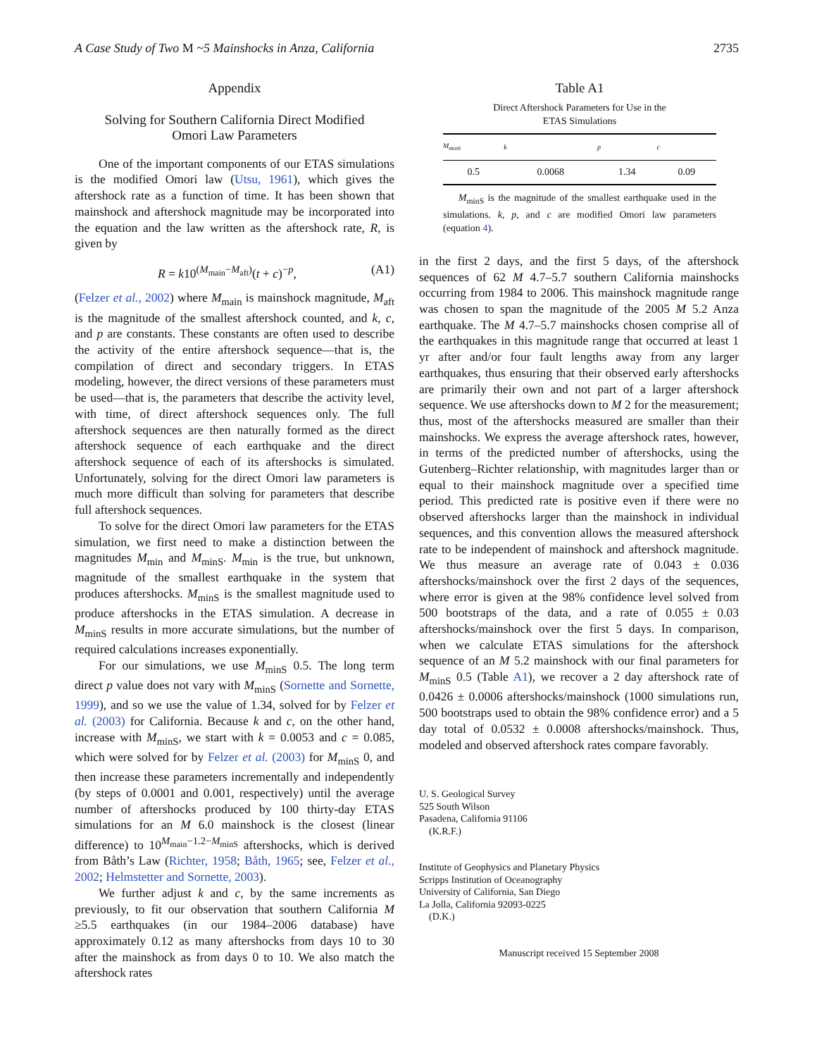A Case Study of Two M ~5 Mainshocks in Anza, California 2735
Appendix
Solving for Southern California Direct Modified
Omori Law Parameters
One of the important components of our ETAS simulations is the modified Omori law (Utsu, 1961), which gives the aftershock rate as a function of time. It has been shown that mainshock and aftershock magnitude may be incorporated into the equation and the law written as the aftershock rate, R, is given by
R = k10<sup>(M<sub>main</sub>−M<sub>aft</sub>)</sup>(t + c)<sup>−p</sup>, (A1)
(Felzer et al., 2002) where M<sub>main</sub> is mainshock magnitude, M<sub>aft</sub> is the magnitude of the smallest aftershock counted, and k, c, and p are constants. These constants are often used to describe the activity of the entire aftershock sequence—that is, the compilation of direct and secondary triggers. In ETAS modeling, however, the direct versions of these parameters must be used—that is, the parameters that describe the activity level, with time, of direct aftershock sequences only. The full aftershock sequences are then naturally formed as the direct aftershock sequence of each earthquake and the direct aftershock sequence of each of its aftershocks is simulated. Unfortunately, solving for the direct Omori law parameters is much more difficult than solving for parameters that describe full aftershock sequences.
To solve for the direct Omori law parameters for the ETAS simulation, we first need to make a distinction between the magnitudes M<sub>min</sub> and M<sub>minS</sub>. M<sub>min</sub> is the true, but unknown, magnitude of the smallest earthquake in the system that produces aftershocks. M<sub>minS</sub> is the smallest magnitude used to produce aftershocks in the ETAS simulation. A decrease in M<sub>minS</sub> results in more accurate simulations, but the number of required calculations increases exponentially.
For our simulations, we use M<sub>minS</sub> 0.5. The long term direct p value does not vary with M<sub>minS</sub> (Sornette and Sornette, 1999), and so we use the value of 1.34, solved for by Felzer et al. (2003) for California. Because k and c, on the other hand, increase with M<sub>minS</sub>, we start with k = 0.0053 and c = 0.085, which were solved for by Felzer et al. (2003) for M<sub>minS</sub> 0, and then increase these parameters incrementally and independently (by steps of 0.0001 and 0.001, respectively) until the average number of aftershocks produced by 100 thirty-day ETAS simulations for an M 6.0 mainshock is the closest (linear difference) to 10<sup>M<sub>main</sub>−1.2−M<sub>minS</sub></sup> aftershocks, which is derived from Båth’s Law (Richter, 1958; Båth, 1965; see, Felzer et al., 2002; Helmstetter and Sornette, 2003).
We further adjust k and c, by the same increments as previously, to fit our observation that southern California M ≥5.5 earthquakes (in our 1984–2006 database) have approximately 0.12 as many aftershocks from days 10 to 30 after the mainshock as from days 0 to 10. We also match the aftershock rates
Table A1
Direct Aftershock Parameters for Use in the
ETAS Simulations
| M<sub>minS</sub> | k | p | c |
| --- | --- | --- | --- |
| 0.5 | 0.0068 | 1.34 | 0.09 |
M<sub>minS</sub> is the magnitude of the smallest earthquake used in the simulations. k, p, and c are modified Omori law parameters (equation 4).
in the first 2 days, and the first 5 days, of the aftershock sequences of 62 M 4.7–5.7 southern California mainshocks occurring from 1984 to 2006. This mainshock magnitude range was chosen to span the magnitude of the 2005 M 5.2 Anza earthquake. The M 4.7–5.7 mainshocks chosen comprise all of the earthquakes in this magnitude range that occurred at least 1 yr after and/or four fault lengths away from any larger earthquakes, thus ensuring that their observed early aftershocks are primarily their own and not part of a larger aftershock sequence. We use aftershocks down to M 2 for the measurement; thus, most of the aftershocks measured are smaller than their mainshocks. We express the average aftershock rates, however, in terms of the predicted number of aftershocks, using the Gutenberg–Richter relationship, with magnitudes larger than or equal to their mainshock magnitude over a specified time period. This predicted rate is positive even if there were no observed aftershocks larger than the mainshock in individual sequences, and this convention allows the measured aftershock rate to be independent of mainshock and aftershock magnitude. We thus measure an average rate of 0.043 ± 0.036 aftershocks/mainshock over the first 2 days of the sequences, where error is given at the 98% confidence level solved from 500 bootstraps of the data, and a rate of 0.055 ± 0.03 aftershocks/mainshock over the first 5 days. In comparison, when we calculate ETAS simulations for the aftershock sequence of an M 5.2 mainshock with our final parameters for M<sub>minS</sub> 0.5 (Table A1), we recover a 2 day aftershock rate of 0.0426 ± 0.0006 aftershocks/mainshock (1000 simulations run, 500 bootstraps used to obtain the 98% confidence error) and a 5 day total of 0.0532 ± 0.0008 aftershocks/mainshock. Thus, modeled and observed aftershock rates compare favorably.
U. S. Geological Survey
525 South Wilson
Pasadena, California 91106
(K.R.F.)
Institute of Geophysics and Planetary Physics
Scripps Institution of Oceanography
University of California, San Diego
La Jolla, California 92093-0225
(D.K.)
Manuscript received 15 September 2008